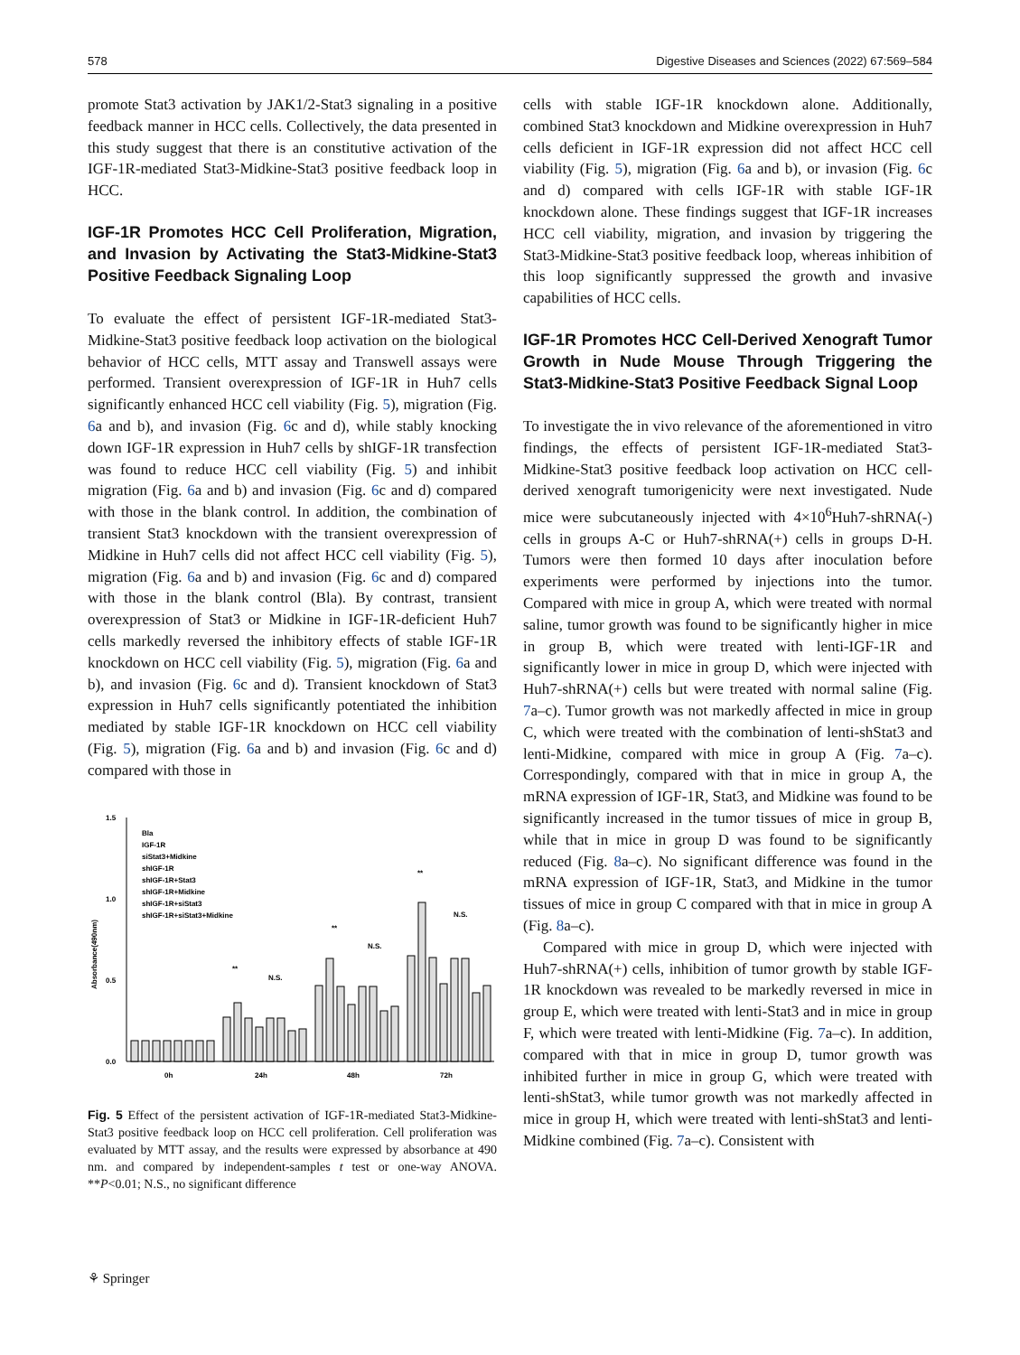578 Digestive Diseases and Sciences (2022) 67:569–584
promote Stat3 activation by JAK1/2-Stat3 signaling in a positive feedback manner in HCC cells. Collectively, the data presented in this study suggest that there is an constitutive activation of the IGF-1R-mediated Stat3-Midkine-Stat3 positive feedback loop in HCC.
IGF-1R Promotes HCC Cell Proliferation, Migration, and Invasion by Activating the Stat3-Midkine-Stat3 Positive Feedback Signaling Loop
To evaluate the effect of persistent IGF-1R-mediated Stat3-Midkine-Stat3 positive feedback loop activation on the biological behavior of HCC cells, MTT assay and Transwell assays were performed. Transient overexpression of IGF-1R in Huh7 cells significantly enhanced HCC cell viability (Fig. 5), migration (Fig. 6a and b), and invasion (Fig. 6c and d), while stably knocking down IGF-1R expression in Huh7 cells by shIGF-1R transfection was found to reduce HCC cell viability (Fig. 5) and inhibit migration (Fig. 6a and b) and invasion (Fig. 6c and d) compared with those in the blank control. In addition, the combination of transient Stat3 knockdown with the transient overexpression of Midkine in Huh7 cells did not affect HCC cell viability (Fig. 5), migration (Fig. 6a and b) and invasion (Fig. 6c and d) compared with those in the blank control (Bla). By contrast, transient overexpression of Stat3 or Midkine in IGF-1R-deficient Huh7 cells markedly reversed the inhibitory effects of stable IGF-1R knockdown on HCC cell viability (Fig. 5), migration (Fig. 6a and b), and invasion (Fig. 6c and d). Transient knockdown of Stat3 expression in Huh7 cells significantly potentiated the inhibition mediated by stable IGF-1R knockdown on HCC cell viability (Fig. 5), migration (Fig. 6a and b) and invasion (Fig. 6c and d) compared with those in
1.5
1.0
0.5
0.0
Absorbance(490nm)
Bla
IGF-1R
siStat3+Midkine
shIGF-1R
shIGF-1R+Stat3
shIGF-1R+Midkine
shIGF-1R+siStat3
shIGF-1R+siStat3+Midkine
0h
24h
48h
72h
**
N.S.
**
N.S.
**
N.S.
Fig. 5 Effect of the persistent activation of IGF-1R-mediated Stat3-Midkine-Stat3 positive feedback loop on HCC cell proliferation. Cell proliferation was evaluated by MTT assay, and the results were expressed by absorbance at 490 nm. and compared by independent-samples t test or one-way ANOVA. **P<0.01; N.S., no significant difference
cells with stable IGF-1R knockdown alone. Additionally, combined Stat3 knockdown and Midkine overexpression in Huh7 cells deficient in IGF-1R expression did not affect HCC cell viability (Fig. 5), migration (Fig. 6a and b), or invasion (Fig. 6c and d) compared with cells IGF-1R with stable IGF-1R knockdown alone. These findings suggest that IGF-1R increases HCC cell viability, migration, and invasion by triggering the Stat3-Midkine-Stat3 positive feedback loop, whereas inhibition of this loop significantly suppressed the growth and invasive capabilities of HCC cells.
IGF-1R Promotes HCC Cell-Derived Xenograft Tumor Growth in Nude Mouse Through Triggering the Stat3-Midkine-Stat3 Positive Feedback Signal Loop
To investigate the in vivo relevance of the aforementioned in vitro findings, the effects of persistent IGF-1R-mediated Stat3-Midkine-Stat3 positive feedback loop activation on HCC cell-derived xenograft tumorigenicity were next investigated. Nude mice were subcutaneously injected with 4×10<sup>6</sup>Huh7-shRNA(-) cells in groups A-C or Huh7-shRNA(+) cells in groups D-H. Tumors were then formed 10 days after inoculation before experiments were performed by injections into the tumor. Compared with mice in group A, which were treated with normal saline, tumor growth was found to be significantly higher in mice in group B, which were treated with lenti-IGF-1R and significantly lower in mice in group D, which were injected with Huh7-shRNA(+) cells but were treated with normal saline (Fig. 7a–c). Tumor growth was not markedly affected in mice in group C, which were treated with the combination of lenti-shStat3 and lenti-Midkine, compared with mice in group A (Fig. 7a–c). Correspondingly, compared with that in mice in group A, the mRNA expression of IGF-1R, Stat3, and Midkine was found to be significantly increased in the tumor tissues of mice in group B, while that in mice in group D was found to be significantly reduced (Fig. 8a–c). No significant difference was found in the mRNA expression of IGF-1R, Stat3, and Midkine in the tumor tissues of mice in group C compared with that in mice in group A (Fig. 8a–c).
Compared with mice in group D, which were injected with Huh7-shRNA(+) cells, inhibition of tumor growth by stable IGF-1R knockdown was revealed to be markedly reversed in mice in group E, which were treated with lenti-Stat3 and in mice in group F, which were treated with lenti-Midkine (Fig. 7a–c). In addition, compared with that in mice in group D, tumor growth was inhibited further in mice in group G, which were treated with lenti-shStat3, while tumor growth was not markedly affected in mice in group H, which were treated with lenti-shStat3 and lenti-Midkine combined (Fig. 7a–c). Consistent with
⚘ Springer